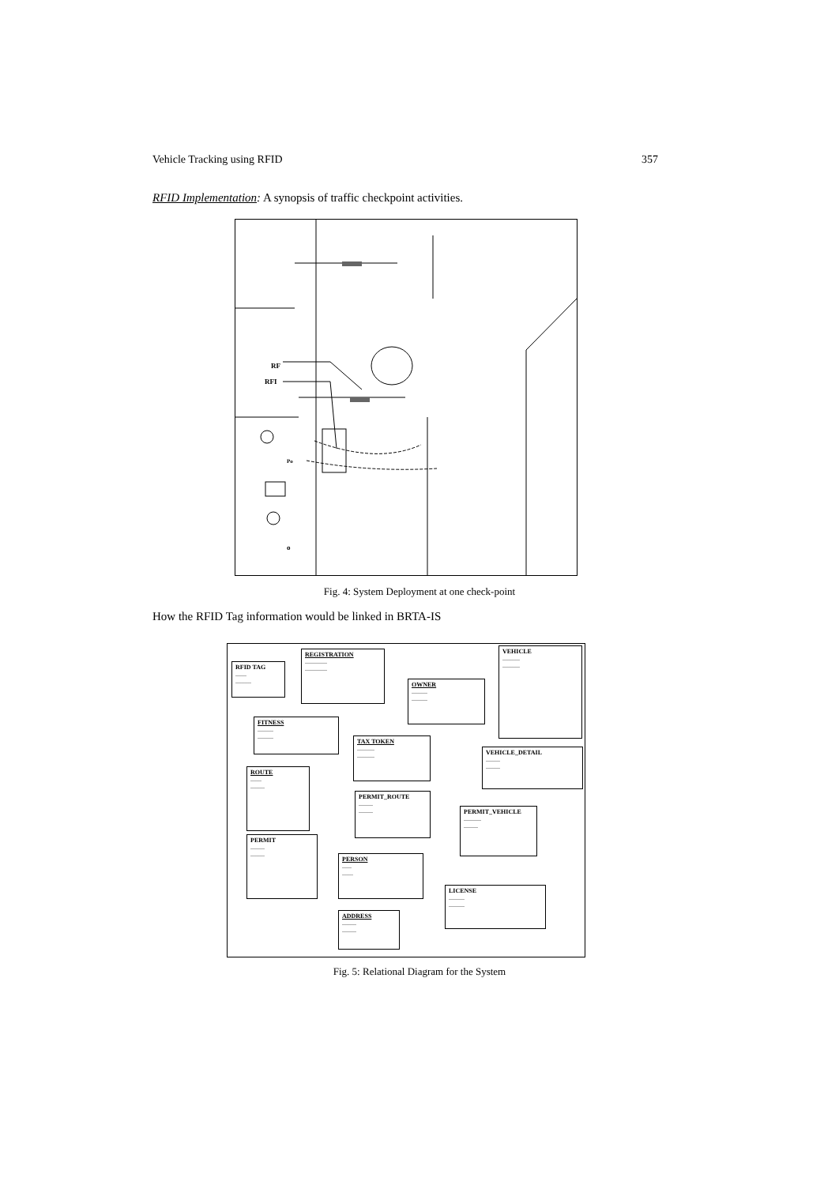Vehicle Tracking using RFID 357
RFID Implementation: A synopsis of traffic checkpoint activities.
RF
RFI
Po
o
Fig. 4: System Deployment at one check-point
How the RFID Tag information would be linked in BRTA-IS
RFID TAG
.......
..........
REGISTRATION
..............
..............
VEHICLE
...........
...........
OWNER
..........
..........
FITNESS
..........
..........
TAX TOKEN
...........
...........
VEHICLE_DETAIL
.........
.........
ROUTE
.......
.........
PERMIT_ROUTE
.........
.........
PERMIT_VEHICLE
...........
.........
PERMIT
.........
.........
PERSON
......
.......
LICENSE
..........
..........
ADDRESS
.........
.........
Fig. 5: Relational Diagram for the System